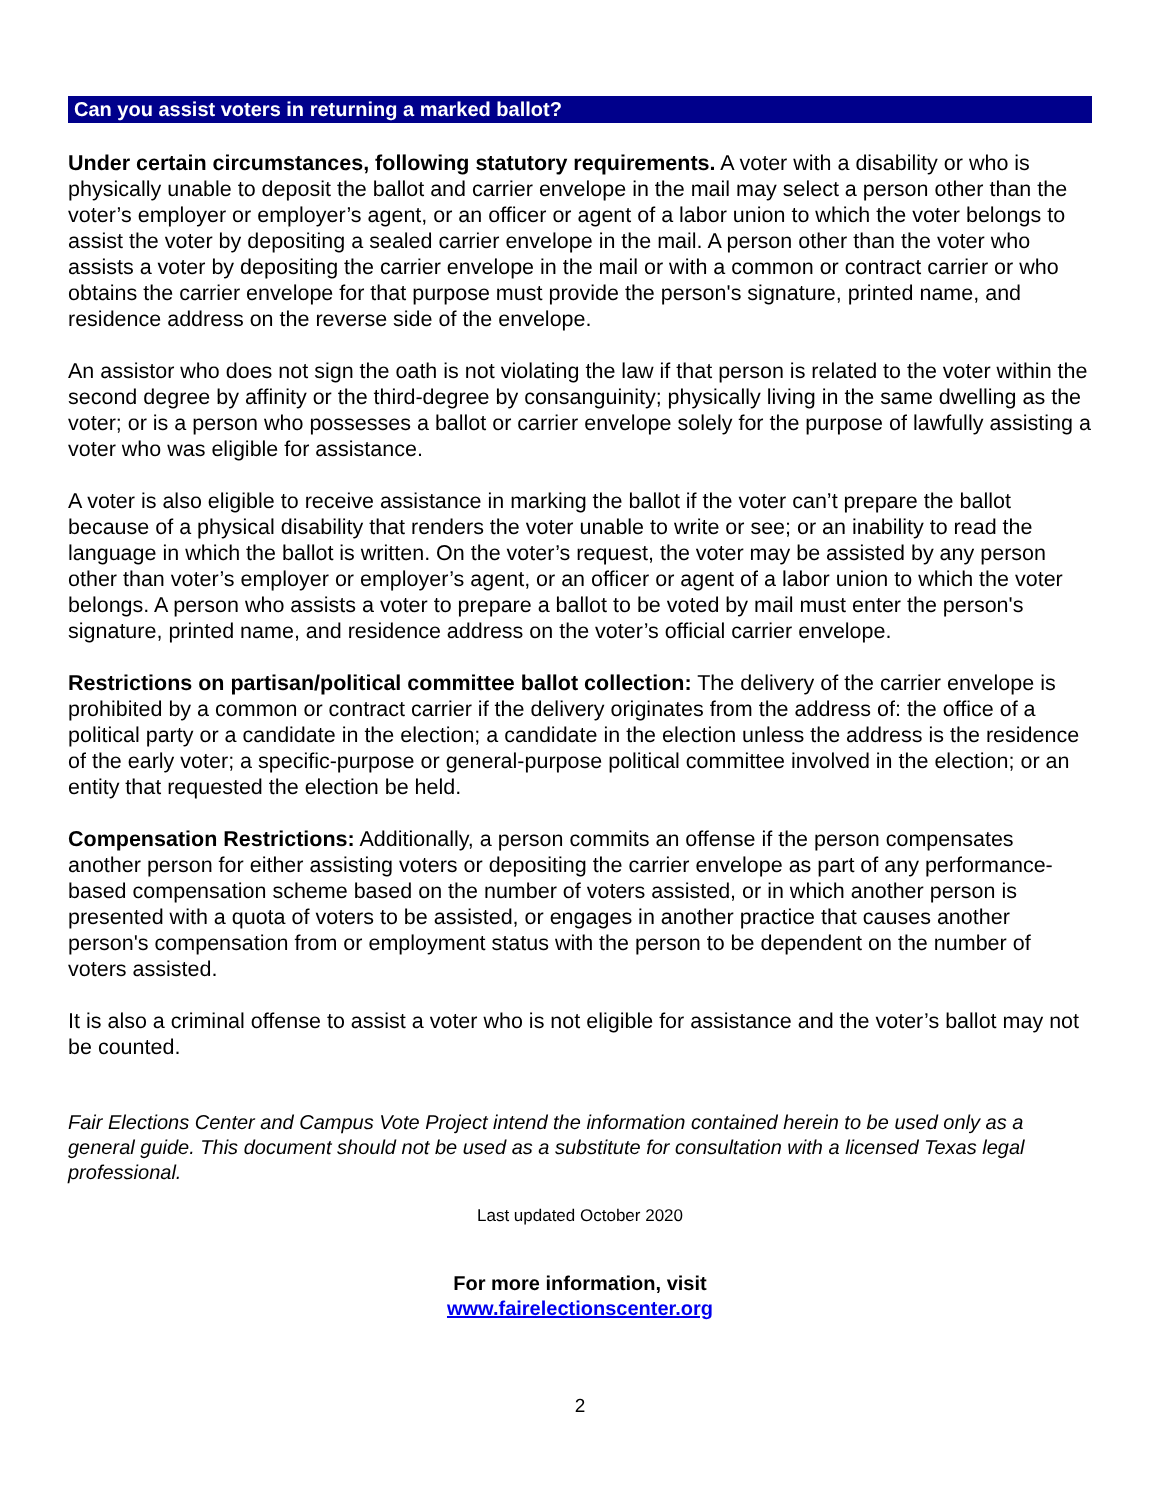Can you assist voters in returning a marked ballot?
Under certain circumstances, following statutory requirements. A voter with a disability or who is physically unable to deposit the ballot and carrier envelope in the mail may select a person other than the voter’s employer or employer’s agent, or an officer or agent of a labor union to which the voter belongs to assist the voter by depositing a sealed carrier envelope in the mail. A person other than the voter who assists a voter by depositing the carrier envelope in the mail or with a common or contract carrier or who obtains the carrier envelope for that purpose must provide the person's signature, printed name, and residence address on the reverse side of the envelope.
An assistor who does not sign the oath is not violating the law if that person is related to the voter within the second degree by affinity or the third-degree by consanguinity; physically living in the same dwelling as the voter; or is a person who possesses a ballot or carrier envelope solely for the purpose of lawfully assisting a voter who was eligible for assistance.
A voter is also eligible to receive assistance in marking the ballot if the voter can’t prepare the ballot because of a physical disability that renders the voter unable to write or see; or an inability to read the language in which the ballot is written. On the voter’s request, the voter may be assisted by any person other than voter’s employer or employer’s agent, or an officer or agent of a labor union to which the voter belongs. A person who assists a voter to prepare a ballot to be voted by mail must enter the person's signature, printed name, and residence address on the voter’s official carrier envelope.
Restrictions on partisan/political committee ballot collection: The delivery of the carrier envelope is prohibited by a common or contract carrier if the delivery originates from the address of: the office of a political party or a candidate in the election; a candidate in the election unless the address is the residence of the early voter; a specific-purpose or general-purpose political committee involved in the election; or an entity that requested the election be held.
Compensation Restrictions: Additionally, a person commits an offense if the person compensates another person for either assisting voters or depositing the carrier envelope as part of any performance-based compensation scheme based on the number of voters assisted, or in which another person is presented with a quota of voters to be assisted, or engages in another practice that causes another person's compensation from or employment status with the person to be dependent on the number of voters assisted.
It is also a criminal offense to assist a voter who is not eligible for assistance and the voter’s ballot may not be counted.
Fair Elections Center and Campus Vote Project intend the information contained herein to be used only as a general guide. This document should not be used as a substitute for consultation with a licensed Texas legal professional.
Last updated October 2020
For more information, visit
www.fairelectionscenter.org
2